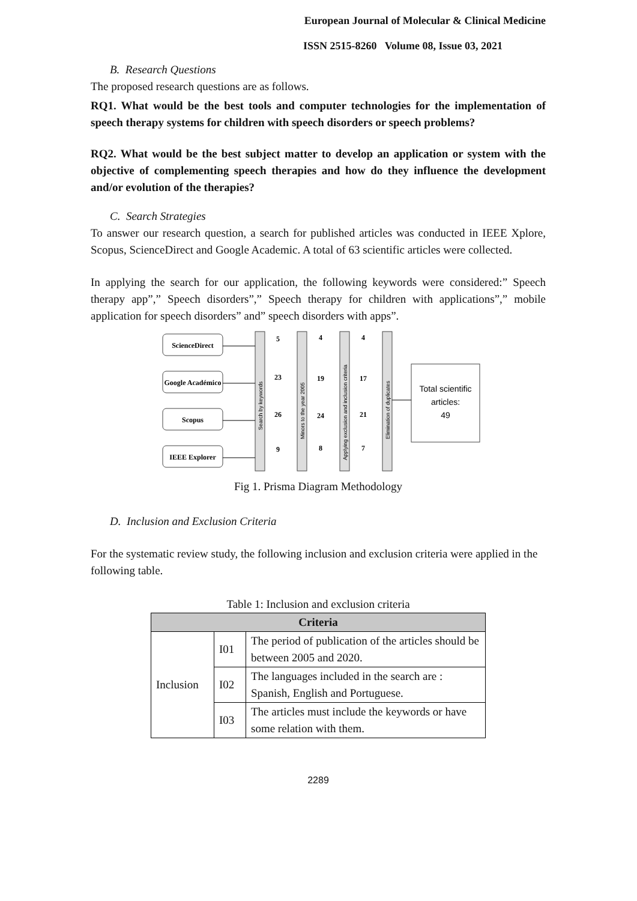European Journal of Molecular & Clinical Medicine
ISSN 2515-8260 Volume 08, Issue 03, 2021
B. Research Questions
The proposed research questions are as follows.
RQ1. What would be the best tools and computer technologies for the implementation of speech therapy systems for children with speech disorders or speech problems?
RQ2. What would be the best subject matter to develop an application or system with the objective of complementing speech therapies and how do they influence the development and/or evolution of the therapies?
C. Search Strategies
To answer our research question, a search for published articles was conducted in IEEE Xplore, Scopus, ScienceDirect and Google Academic. A total of 63 scientific articles were collected.
In applying the search for our application, the following keywords were considered:” Speech therapy app”,” Speech disorders”,” Speech therapy for children with applications”,” mobile application for speech disorders” and” speech disorders with apps”.
ScienceDirect
Google Académico
Scopus
IEEE Explorer
5
4
4
23
19
17
26
24
21
9
8
7
Total scientific
articles:
49
Search by keywords
Minors to the year 2005
Applying exclusion and inclusion criteria
Elimination of duplicates
Fig 1. Prisma Diagram Methodology
D. Inclusion and Exclusion Criteria
For the systematic review study, the following inclusion and exclusion criteria were applied in the following table.
Table 1: Inclusion and exclusion criteria
| Criteria | | |
| --- | --- | --- |
| Inclusion | I01 | The period of publication of the articles should be between 2005 and 2020. |
| | I02 | The languages included in the search are : Spanish, English and Portuguese. |
| | I03 | The articles must include the keywords or have some relation with them. |
2289